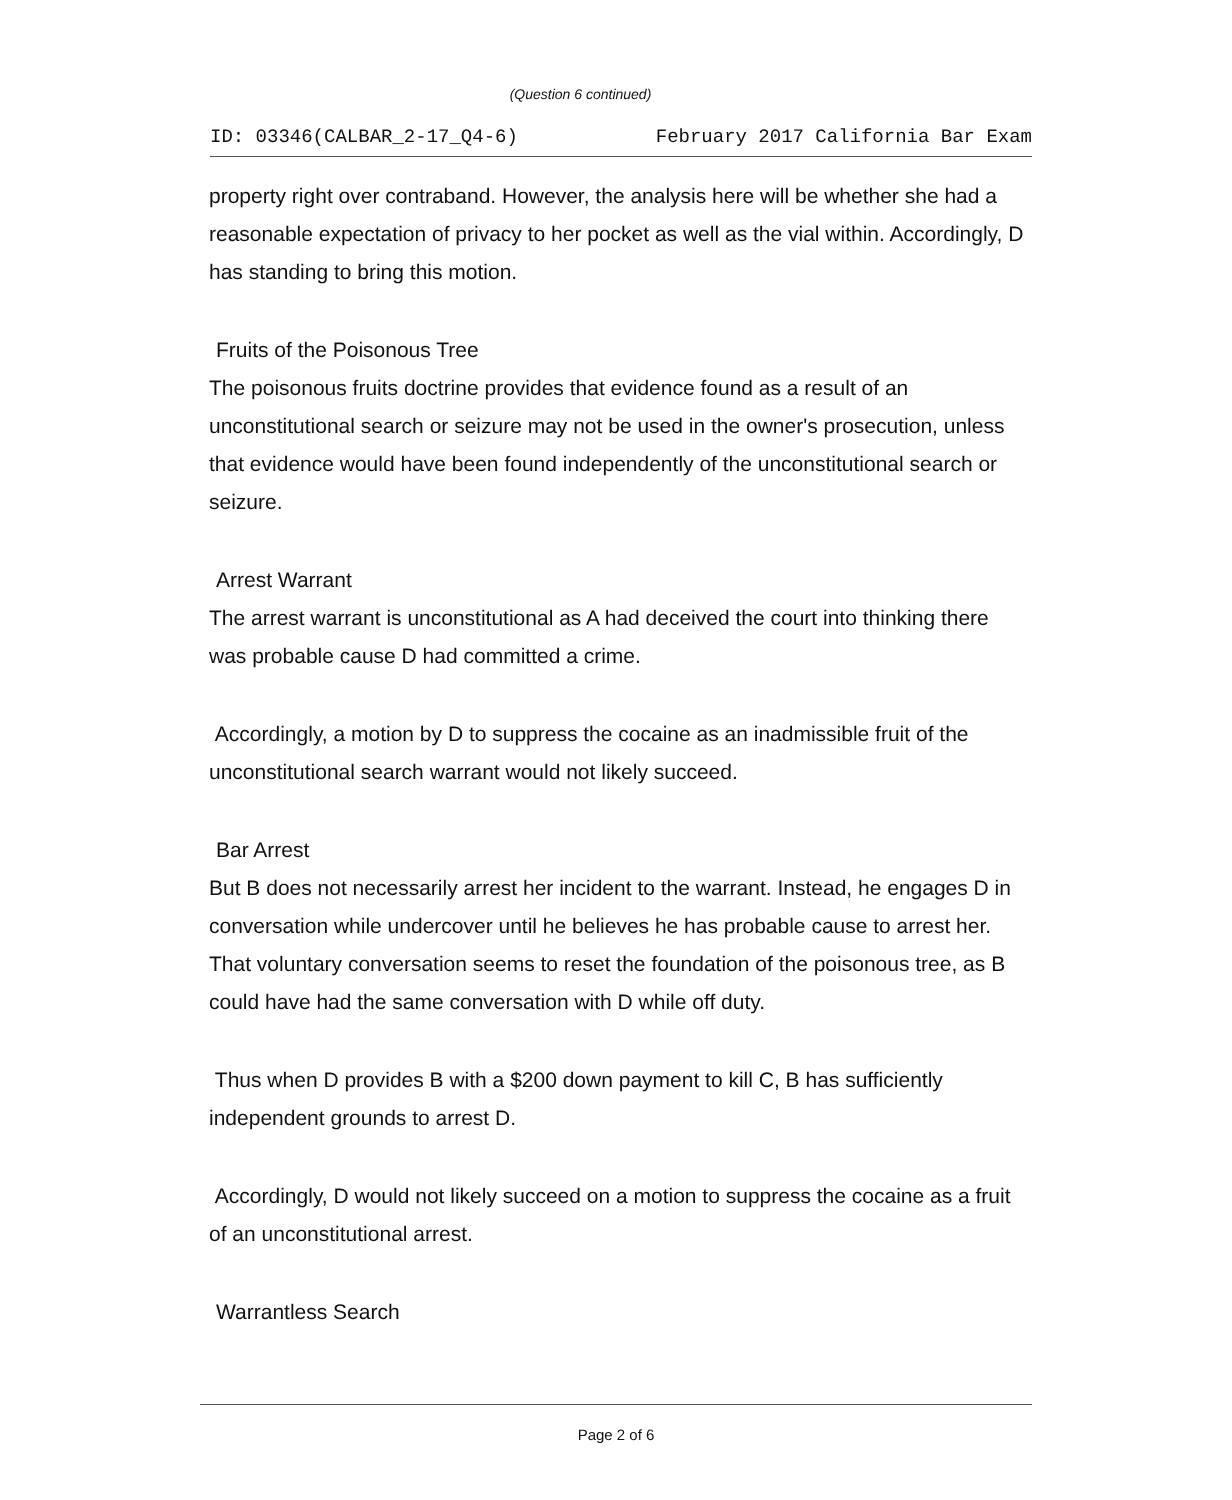(Question 6 continued)
ID: 03346(CALBAR_2-17_Q4-6) February 2017 California Bar Exam
property right over contraband. However, the analysis here will be whether she had a reasonable expectation of privacy to her pocket as well as the vial within. Accordingly, D has standing to bring this motion.
Fruits of the Poisonous Tree
The poisonous fruits doctrine provides that evidence found as a result of an unconstitutional search or seizure may not be used in the owner's prosecution, unless that evidence would have been found independently of the unconstitutional search or seizure.
Arrest Warrant
The arrest warrant is unconstitutional as A had deceived the court into thinking there was probable cause D had committed a crime.
Accordingly, a motion by D to suppress the cocaine as an inadmissible fruit of the unconstitutional search warrant would not likely succeed.
Bar Arrest
But B does not necessarily arrest her incident to the warrant. Instead, he engages D in conversation while undercover until he believes he has probable cause to arrest her. That voluntary conversation seems to reset the foundation of the poisonous tree, as B could have had the same conversation with D while off duty.
Thus when D provides B with a $200 down payment to kill C, B has sufficiently independent grounds to arrest D.
Accordingly, D would not likely succeed on a motion to suppress the cocaine as a fruit of an unconstitutional arrest.
Warrantless Search
Page 2 of 6